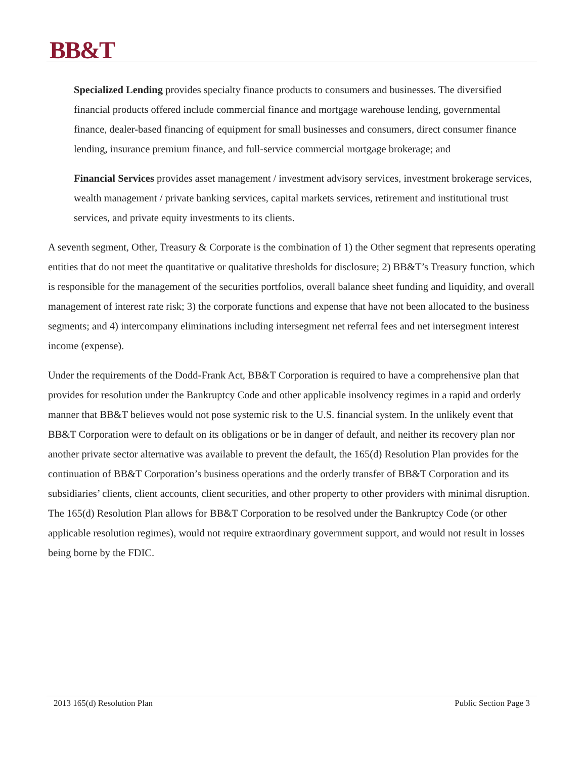BB&T
Specialized Lending provides specialty finance products to consumers and businesses. The diversified financial products offered include commercial finance and mortgage warehouse lending, governmental finance, dealer-based financing of equipment for small businesses and consumers, direct consumer finance lending, insurance premium finance, and full-service commercial mortgage brokerage; and
Financial Services provides asset management / investment advisory services, investment brokerage services, wealth management / private banking services, capital markets services, retirement and institutional trust services, and private equity investments to its clients.
A seventh segment, Other, Treasury & Corporate is the combination of 1) the Other segment that represents operating entities that do not meet the quantitative or qualitative thresholds for disclosure; 2) BB&T’s Treasury function, which is responsible for the management of the securities portfolios, overall balance sheet funding and liquidity, and overall management of interest rate risk; 3) the corporate functions and expense that have not been allocated to the business segments; and 4) intercompany eliminations including intersegment net referral fees and net intersegment interest income (expense).
Under the requirements of the Dodd-Frank Act, BB&T Corporation is required to have a comprehensive plan that provides for resolution under the Bankruptcy Code and other applicable insolvency regimes in a rapid and orderly manner that BB&T believes would not pose systemic risk to the U.S. financial system. In the unlikely event that BB&T Corporation were to default on its obligations or be in danger of default, and neither its recovery plan nor another private sector alternative was available to prevent the default, the 165(d) Resolution Plan provides for the continuation of BB&T Corporation’s business operations and the orderly transfer of BB&T Corporation and its subsidiaries’ clients, client accounts, client securities, and other property to other providers with minimal disruption. The 165(d) Resolution Plan allows for BB&T Corporation to be resolved under the Bankruptcy Code (or other applicable resolution regimes), would not require extraordinary government support, and would not result in losses being borne by the FDIC.
2013 165(d) Resolution Plan Public Section Page 3